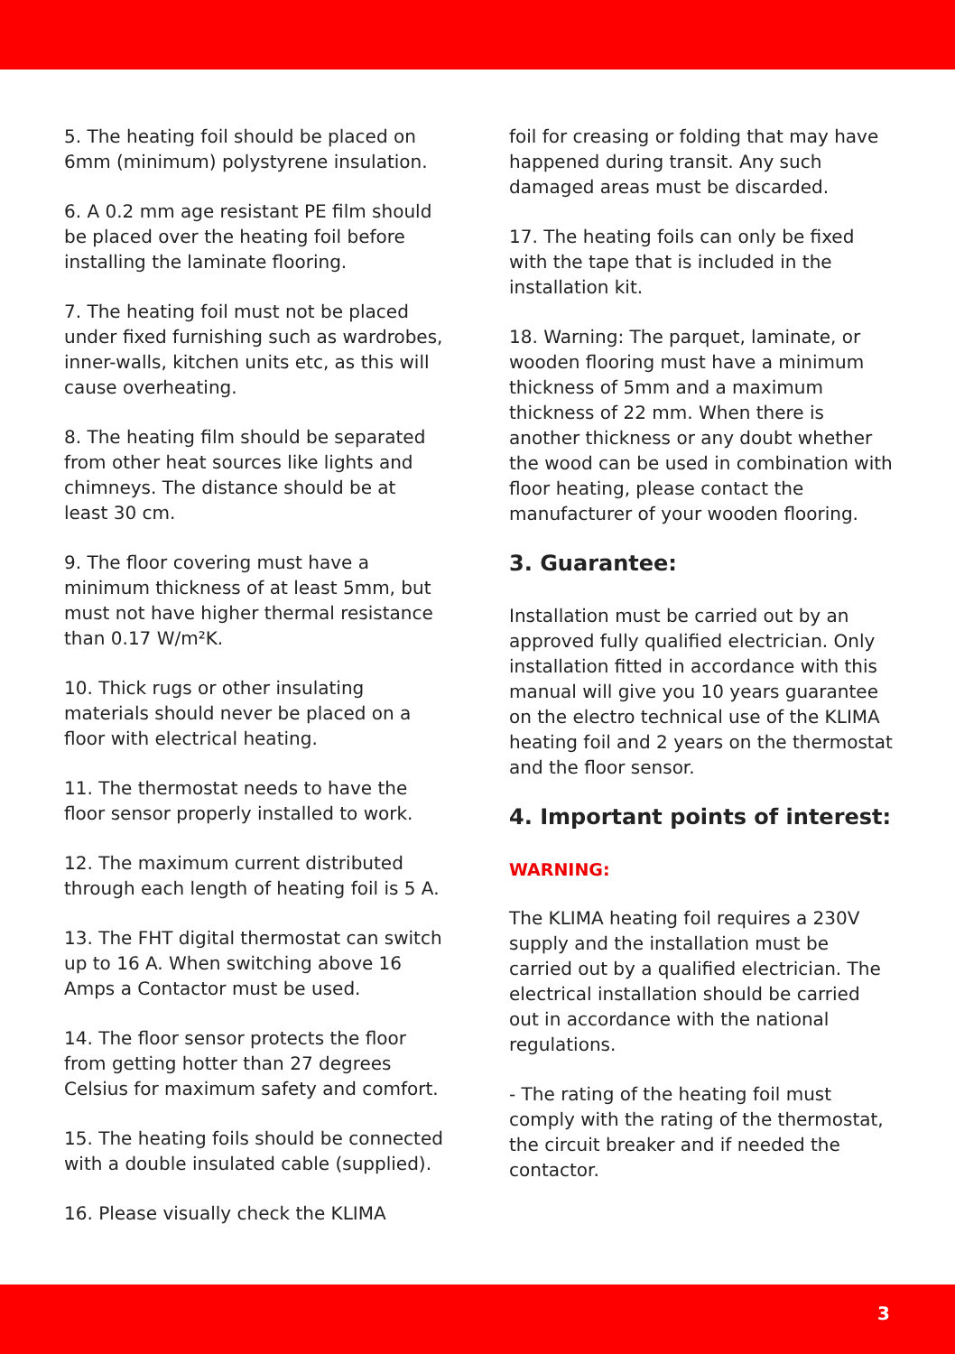5. The heating foil should be placed on 6mm (minimum) polystyrene insulation.
6. A 0.2 mm age resistant PE film should be placed over the heating foil before installing the laminate flooring.
7. The heating foil must not be placed under fixed furnishing such as wardrobes, inner-walls, kitchen units etc, as this will cause overheating.
8. The heating film should be separated from other heat sources like lights and chimneys. The distance should be at least 30 cm.
9. The floor covering must have a minimum thickness of at least 5mm, but must not have higher thermal resistance than 0.17 W/m²K.
10. Thick rugs or other insulating materials should never be placed on a floor with electrical heating.
11. The thermostat needs to have the floor sensor properly installed to work.
12. The maximum current distributed through each length of heating foil is 5 A.
13. The FHT digital thermostat can switch up to 16 A. When switching above 16 Amps a Contactor must be used.
14. The floor sensor protects the floor from getting hotter than 27 degrees Celsius for maximum safety and comfort.
15. The heating foils should be connected with a double insulated cable (supplied).
16. Please visually check the KLIMA
foil for creasing or folding that may have happened during transit. Any such damaged areas must be discarded.
17. The heating foils can only be fixed with the tape that is included in the installation kit.
18. Warning: The parquet, laminate, or wooden flooring must have a minimum thickness of 5mm and a maximum thickness of 22 mm. When there is another thickness or any doubt whether the wood can be used in combination with floor heating, please contact the manufacturer of your wooden flooring.
3. Guarantee:
Installation must be carried out by an approved fully qualified electrician. Only installation fitted in accordance with this manual will give you 10 years guarantee on the electro technical use of the KLIMA heating foil and 2 years on the thermostat and the floor sensor.
4. Important points of interest:
WARNING:
The KLIMA heating foil requires a 230V supply and the installation must be carried out by a qualified electrician. The electrical installation should be carried out in accordance with the national regulations.
- The rating of the heating foil must comply with the rating of the thermostat, the circuit breaker and if needed the contactor.
3